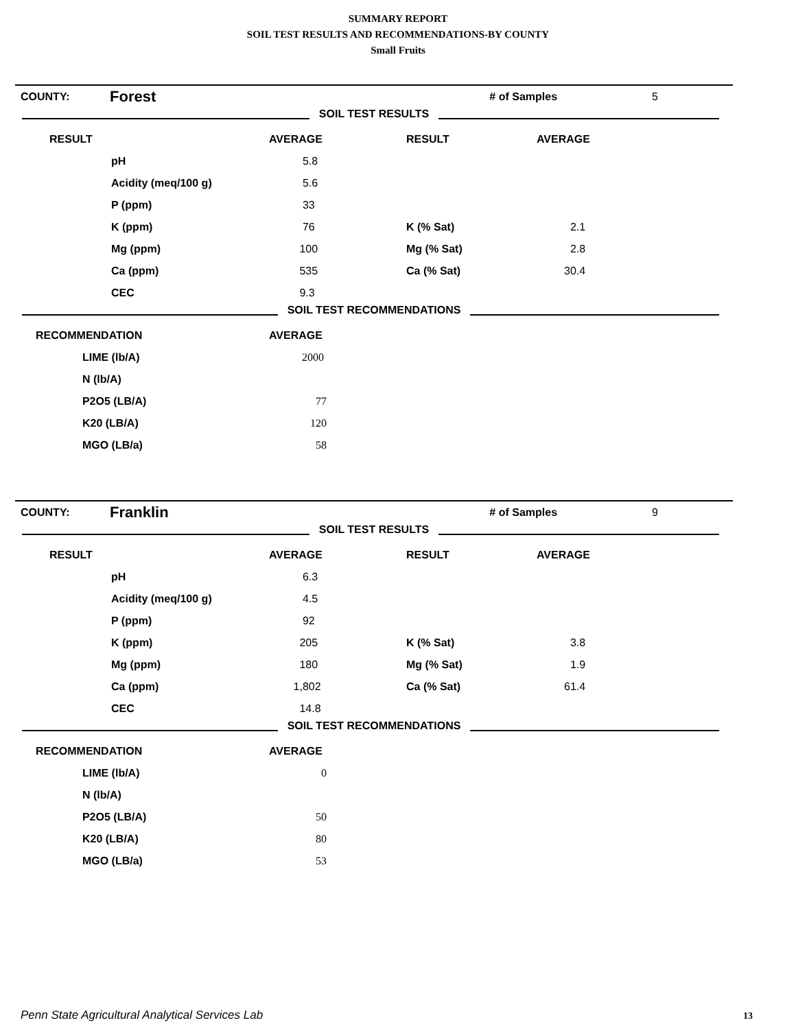SUMMARY REPORT
SOIL TEST RESULTS AND RECOMMENDATIONS-BY COUNTY
Small Fruits
| COUNTY: | Forest | # of Samples | 5 |
SOIL TEST RESULTS
| RESULT | | AVERAGE | RESULT | AVERAGE |
| | pH | 5.8 | | |
| | Acidity (meq/100 g) | 5.6 | | |
| | P (ppm) | 33 | | |
| | K (ppm) | 76 | K (% Sat) | 2.1 |
| | Mg (ppm) | 100 | Mg (% Sat) | 2.8 |
| | Ca (ppm) | 535 | Ca (% Sat) | 30.4 |
| | CEC | 9.3 | | |
SOIL TEST RECOMMENDATIONS
| RECOMMENDATION | | AVERAGE |
| | LIME (lb/A) | 2000 |
| | N (lb/A) | |
| | P2O5 (LB/A) | 77 |
| | K20 (LB/A) | 120 |
| | MGO (LB/a) | 58 |
| COUNTY: | Franklin | # of Samples | 9 |
SOIL TEST RESULTS
| RESULT | | AVERAGE | RESULT | AVERAGE |
| | pH | 6.3 | | |
| | Acidity (meq/100 g) | 4.5 | | |
| | P (ppm) | 92 | | |
| | K (ppm) | 205 | K (% Sat) | 3.8 |
| | Mg (ppm) | 180 | Mg (% Sat) | 1.9 |
| | Ca (ppm) | 1,802 | Ca (% Sat) | 61.4 |
| | CEC | 14.8 | | |
SOIL TEST RECOMMENDATIONS
| RECOMMENDATION | | AVERAGE |
| | LIME (lb/A) | 0 |
| | N (lb/A) | |
| | P2O5 (LB/A) | 50 |
| | K20 (LB/A) | 80 |
| | MGO (LB/a) | 53 |
Penn State Agricultural Analytical Services Lab
13